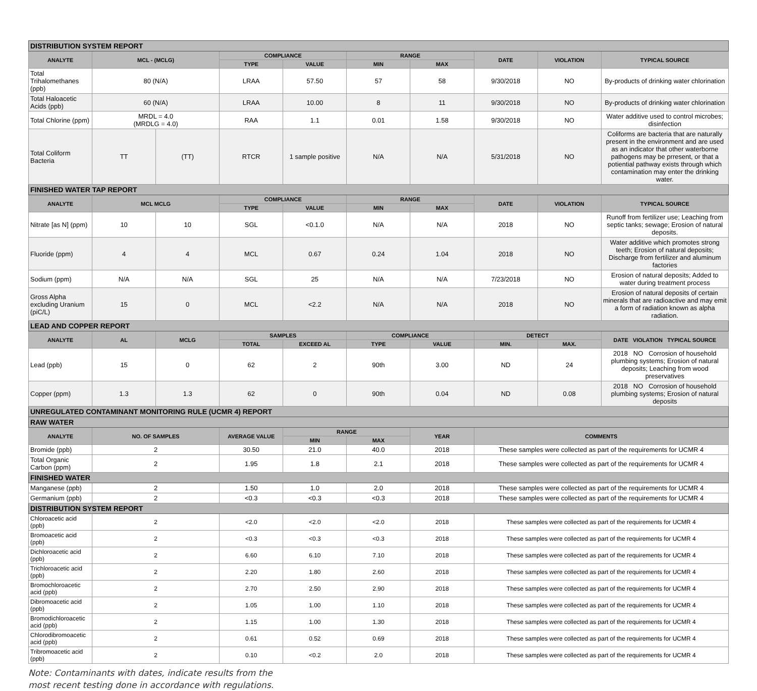| DISTRIBUTION SYSTEM REPORT | | | | | | | | | |
| ANALYTE | MCL - (MCLG) | | COMPLIANCE | | RANGE | | DATE | VIOLATION | TYPICAL SOURCE |
| | | | TYPE | VALUE | MIN | MAX | | | |
| Total Trihalomethanes (ppb) | 80 (N/A) | | LRAA | 57.50 | 57 | 58 | 9/30/2018 | NO | By-products of drinking water chlorination |
| Total Haloacetic Acids (ppb) | 60 (N/A) | | LRAA | 10.00 | 8 | 11 | 9/30/2018 | NO | By-products of drinking water chlorination |
| Total Chlorine (ppm) | MRDL = 4.0 (MRDLG = 4.0) | | RAA | 1.1 | 0.01 | 1.58 | 9/30/2018 | NO | Water additive used to control microbes; disinfection |
| Total Coliform Bacteria | TT | (TT) | RTCR | 1 sample positive | N/A | N/A | 5/31/2018 | NO | Coliforms are bacteria that are naturally present in the environment and are used as an indicator that other waterborne pathogens may be prresent, or that a potiential pathway exists through which contamination may enter the drinking water. |
| FINISHED WATER TAP REPORT | | | | | | | | | |
| ANALYTE | MCL MCLG | | COMPLIANCE | | RANGE | | DATE | VIOLATION | TYPICAL SOURCE |
| | | | TYPE | VALUE | MIN | MAX | | | |
| Nitrate [as N] (ppm) | 10 | 10 | SGL | <0.1.0 | N/A | N/A | 2018 | NO | Runoff from fertilizer use; Leaching from septic tanks; sewage; Erosion of natural deposits. |
| Fluoride (ppm) | 4 | 4 | MCL | 0.67 | 0.24 | 1.04 | 2018 | NO | Water additive which promotes strong teeth; Erosion of natural deposits; Discharge from fertilizer and aluminum factories |
| Sodium (ppm) | N/A | N/A | SGL | 25 | N/A | N/A | 7/23/2018 | NO | Erosion of natural deposits; Added to water during treatment process |
| Gross Alpha excluding Uranium (piC/L) | 15 | 0 | MCL | <2.2 | N/A | N/A | 2018 | NO | Erosion of natural deposits of certain minerals that are radioactive and may emit a form of radiation known as alpha radiation. |
| LEAD AND COPPER REPORT | | | | | | | | | |
| ANALYTE | AL | MCLG | SAMPLES | | COMPLIANCE | | DETECT | | DATE VIOLATION TYPICAL SOURCE |
| | | | TOTAL | EXCEED AL | TYPE | VALUE | MIN. | MAX. | |
| Lead (ppb) | 15 | 0 | 62 | 2 | 90th | 3.00 | ND | 24 | 2018 NO Corrosion of household plumbing systems; Erosion of natural deposits; Leaching from wood preservatives |
| Copper (ppm) | 1.3 | 1.3 | 62 | 0 | 90th | 0.04 | ND | 0.08 | 2018 NO Corrosion of household plumbing systems; Erosion of natural deposits |
| UNREGULATED CONTAMINANT MONITORING RULE (UCMR 4) REPORT | | | | | | | | | |
| RAW WATER | | | | | | | | | |
| ANALYTE | NO. OF SAMPLES | | AVERAGE VALUE | RANGE | | YEAR | COMMENTS | | |
| | | | | MIN | MAX | | | | |
| Bromide (ppb) | 2 | | 30.50 | 21.0 | 40.0 | 2018 | These samples were collected as part of the requirements for UCMR 4 | | |
| Total Organic Carbon (ppm) | 2 | | 1.95 | 1.8 | 2.1 | 2018 | These samples were collected as part of the requirements for UCMR 4 | | |
| FINISHED WATER | | | | | | | | | |
| Manganese (ppb) | 2 | | 1.50 | 1.0 | 2.0 | 2018 | These samples were collected as part of the requirements for UCMR 4 | | |
| Germanium (ppb) | 2 | | <0.3 | <0.3 | <0.3 | 2018 | These samples were collected as part of the requirements for UCMR 4 | | |
| DISTRIBUTION SYSTEM REPORT | | | | | | | | | |
| Chloroacetic acid (ppb) | 2 | | <2.0 | <2.0 | <2.0 | 2018 | These samples were collected as part of the requirements for UCMR 4 | | |
| Bromoacetic acid (ppb) | 2 | | <0.3 | <0.3 | <0.3 | 2018 | These samples were collected as part of the requirements for UCMR 4 | | |
| Dichloroacetic acid (ppb) | 2 | | 6.60 | 6.10 | 7.10 | 2018 | These samples were collected as part of the requirements for UCMR 4 | | |
| Trichloroacetic acid (ppb) | 2 | | 2.20 | 1.80 | 2.60 | 2018 | These samples were collected as part of the requirements for UCMR 4 | | |
| Bromochloroacetic acid (ppb) | 2 | | 2.70 | 2.50 | 2.90 | 2018 | These samples were collected as part of the requirements for UCMR 4 | | |
| Dibromoacetic acid (ppb) | 2 | | 1.05 | 1.00 | 1.10 | 2018 | These samples were collected as part of the requirements for UCMR 4 | | |
| Bromodichloroacetic acid (ppb) | 2 | | 1.15 | 1.00 | 1.30 | 2018 | These samples were collected as part of the requirements for UCMR 4 | | |
| Chlorodibromoacetic acid (ppb) | 2 | | 0.61 | 0.52 | 0.69 | 2018 | These samples were collected as part of the requirements for UCMR 4 | | |
| Tribromoacetic acid (ppb) | 2 | | 0.10 | <0.2 | 2.0 | 2018 | These samples were collected as part of the requirements for UCMR 4 | | |
Note: Contaminants with dates, indicate results from the
most recent testing done in accordance with regulations.